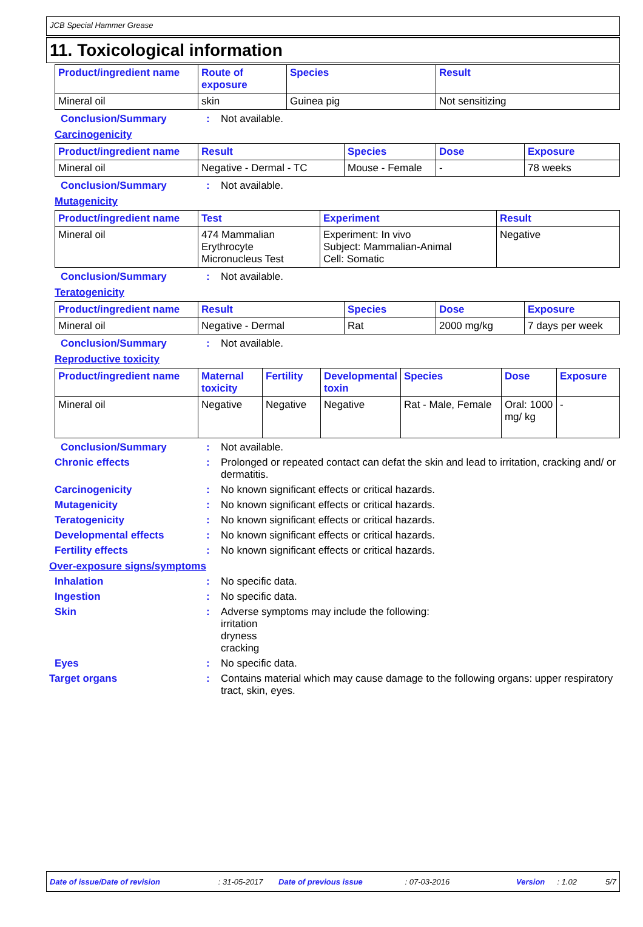JCB Special Hammer Grease
11. Toxicological information
| Product/ingredient name | Route of exposure | Species | Result |
| --- | --- | --- | --- |
| Mineral oil | skin | Guinea pig | Not sensitizing |
Conclusion/Summary : Not available.
Carcinogenicity
| Product/ingredient name | Result | Species | Dose | Exposure |
| --- | --- | --- | --- | --- |
| Mineral oil | Negative - Dermal - TC | Mouse - Female | - | 78 weeks |
Conclusion/Summary : Not available.
Mutagenicity
| Product/ingredient name | Test | Experiment | Result |
| --- | --- | --- | --- |
| Mineral oil | 474 Mammalian Erythrocyte Micronucleus Test | Experiment: In vivo Subject: Mammalian-Animal Cell: Somatic | Negative |
Conclusion/Summary : Not available.
Teratogenicity
| Product/ingredient name | Result | Species | Dose | Exposure |
| --- | --- | --- | --- | --- |
| Mineral oil | Negative - Dermal | Rat | 2000 mg/kg | 7 days per week |
Conclusion/Summary : Not available.
Reproductive toxicity
| Product/ingredient name | Maternal toxicity | Fertility | Developmental toxin | Species | Dose | Exposure |
| --- | --- | --- | --- | --- | --- | --- |
| Mineral oil | Negative | Negative | Negative | Rat - Male, Female | Oral: 1000 mg/ kg | - |
Conclusion/Summary : Not available.
Chronic effects : Prolonged or repeated contact can defat the skin and lead to irritation, cracking and/ or dermatitis.
Carcinogenicity : No known significant effects or critical hazards.
Mutagenicity : No known significant effects or critical hazards.
Teratogenicity : No known significant effects or critical hazards.
Developmental effects : No known significant effects or critical hazards.
Fertility effects : No known significant effects or critical hazards.
Over-exposure signs/symptoms
Inhalation : No specific data.
Ingestion : No specific data.
Skin : Adverse symptoms may include the following:
irritation
dryness
cracking
Eyes : No specific data.
Target organs : Contains material which may cause damage to the following organs: upper respiratory tract, skin, eyes.
Date of issue/Date of revision: 31-05-2017 Date of previous issue: 07-03-2016 Version: 1.02 5/7